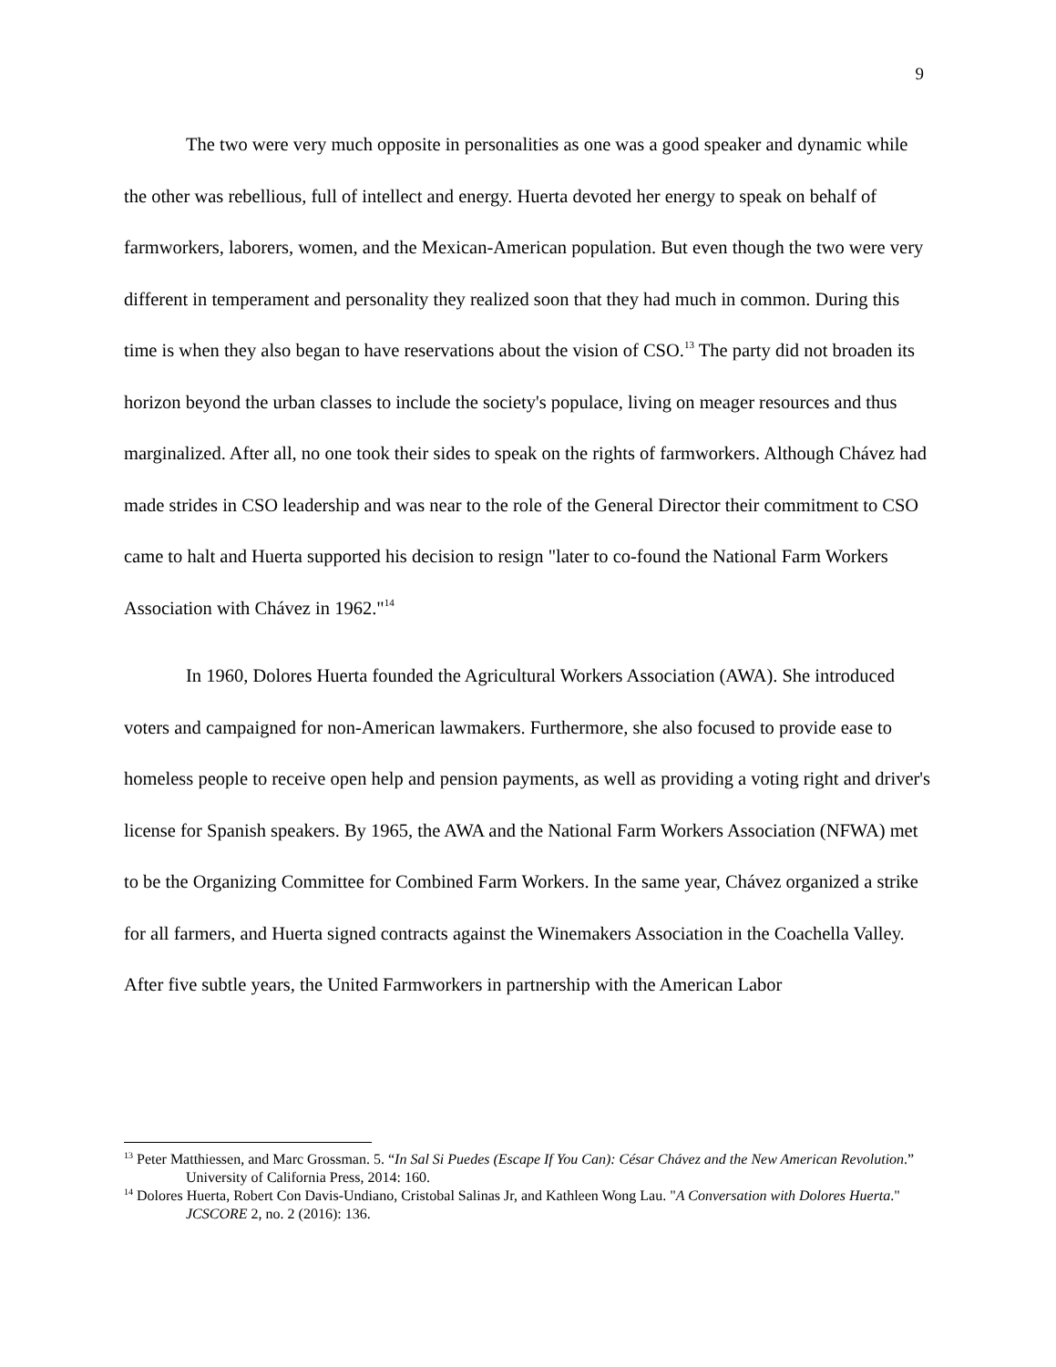9
The two were very much opposite in personalities as one was a good speaker and dynamic while the other was rebellious, full of intellect and energy. Huerta devoted her energy to speak on behalf of farmworkers, laborers, women, and the Mexican-American population. But even though the two were very different in temperament and personality they realized soon that they had much in common. During this time is when they also began to have reservations about the vision of CSO.<sup>13</sup> The party did not broaden its horizon beyond the urban classes to include the society's populace, living on meager resources and thus marginalized. After all, no one took their sides to speak on the rights of farmworkers. Although Chávez had made strides in CSO leadership and was near to the role of the General Director their commitment to CSO came to halt and Huerta supported his decision to resign "later to co-found the National Farm Workers Association with Chávez in 1962."<sup>14</sup>
In 1960, Dolores Huerta founded the Agricultural Workers Association (AWA). She introduced voters and campaigned for non-American lawmakers. Furthermore, she also focused to provide ease to homeless people to receive open help and pension payments, as well as providing a voting right and driver's license for Spanish speakers. By 1965, the AWA and the National Farm Workers Association (NFWA) met to be the Organizing Committee for Combined Farm Workers. In the same year, Chávez organized a strike for all farmers, and Huerta signed contracts against the Winemakers Association in the Coachella Valley. After five subtle years, the United Farmworkers in partnership with the American Labor
<sup>13</sup> Peter Matthiessen, and Marc Grossman. 5. “In Sal Si Puedes (Escape If You Can): César Chávez and the New American Revolution.” University of California Press, 2014: 160.
<sup>14</sup> Dolores Huerta, Robert Con Davis-Undiano, Cristobal Salinas Jr, and Kathleen Wong Lau. "A Conversation with Dolores Huerta." JCSCORE 2, no. 2 (2016): 136.